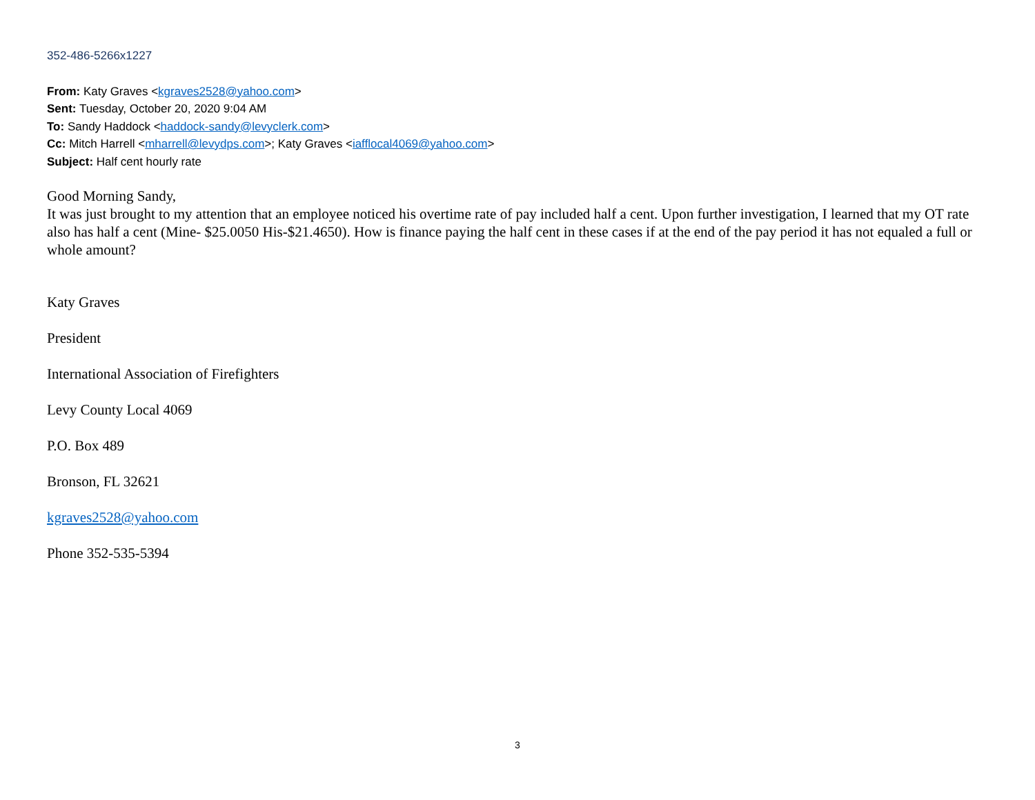352-486-5266x1227
From: Katy Graves <kgraves2528@yahoo.com>
Sent: Tuesday, October 20, 2020 9:04 AM
To: Sandy Haddock <haddock-sandy@levyclerk.com>
Cc: Mitch Harrell <mharrell@levydps.com>; Katy Graves <iafflocal4069@yahoo.com>
Subject: Half cent hourly rate
Good Morning Sandy,
It was just brought to my attention that an employee noticed his overtime rate of pay included half a cent. Upon further investigation, I learned that my OT rate also has half a cent (Mine- $25.0050 His-$21.4650). How is finance paying the half cent in these cases if at the end of the pay period it has not equaled a full or whole amount?
Katy Graves
President
International Association of Firefighters
Levy County Local 4069
P.O. Box 489
Bronson, FL 32621
kgraves2528@yahoo.com
Phone 352-535-5394
3